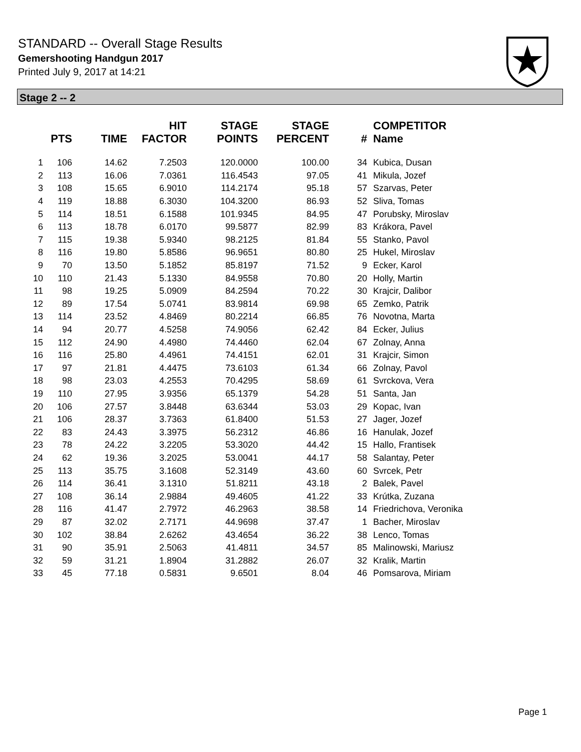STANDARD -- Overall Stage Results
Gemershooting Handgun 2017
Printed July 9, 2017 at 14:21
Stage 2 -- 2
| | PTS | TIME | HIT FACTOR | STAGE POINTS | STAGE PERCENT | # | COMPETITOR Name |
| --- | --- | --- | --- | --- | --- | --- | --- |
| 1 | 106 | 14.62 | 7.2503 | 120.0000 | 100.00 | 34 | Kubica, Dusan |
| 2 | 113 | 16.06 | 7.0361 | 116.4543 | 97.05 | 41 | Mikula, Jozef |
| 3 | 108 | 15.65 | 6.9010 | 114.2174 | 95.18 | 57 | Szarvas, Peter |
| 4 | 119 | 18.88 | 6.3030 | 104.3200 | 86.93 | 52 | Sliva, Tomas |
| 5 | 114 | 18.51 | 6.1588 | 101.9345 | 84.95 | 47 | Porubsky, Miroslav |
| 6 | 113 | 18.78 | 6.0170 | 99.5877 | 82.99 | 83 | Krákora, Pavel |
| 7 | 115 | 19.38 | 5.9340 | 98.2125 | 81.84 | 55 | Stanko, Pavol |
| 8 | 116 | 19.80 | 5.8586 | 96.9651 | 80.80 | 25 | Hukel, Miroslav |
| 9 | 70 | 13.50 | 5.1852 | 85.8197 | 71.52 | 9 | Ecker, Karol |
| 10 | 110 | 21.43 | 5.1330 | 84.9558 | 70.80 | 20 | Holly, Martin |
| 11 | 98 | 19.25 | 5.0909 | 84.2594 | 70.22 | 30 | Krajcir, Dalibor |
| 12 | 89 | 17.54 | 5.0741 | 83.9814 | 69.98 | 65 | Zemko, Patrik |
| 13 | 114 | 23.52 | 4.8469 | 80.2214 | 66.85 | 76 | Novotna, Marta |
| 14 | 94 | 20.77 | 4.5258 | 74.9056 | 62.42 | 84 | Ecker, Julius |
| 15 | 112 | 24.90 | 4.4980 | 74.4460 | 62.04 | 67 | Zolnay, Anna |
| 16 | 116 | 25.80 | 4.4961 | 74.4151 | 62.01 | 31 | Krajcir, Simon |
| 17 | 97 | 21.81 | 4.4475 | 73.6103 | 61.34 | 66 | Zolnay, Pavol |
| 18 | 98 | 23.03 | 4.2553 | 70.4295 | 58.69 | 61 | Svrckova, Vera |
| 19 | 110 | 27.95 | 3.9356 | 65.1379 | 54.28 | 51 | Santa, Jan |
| 20 | 106 | 27.57 | 3.8448 | 63.6344 | 53.03 | 29 | Kopac, Ivan |
| 21 | 106 | 28.37 | 3.7363 | 61.8400 | 51.53 | 27 | Jager, Jozef |
| 22 | 83 | 24.43 | 3.3975 | 56.2312 | 46.86 | 16 | Hanulak, Jozef |
| 23 | 78 | 24.22 | 3.2205 | 53.3020 | 44.42 | 15 | Hallo, Frantisek |
| 24 | 62 | 19.36 | 3.2025 | 53.0041 | 44.17 | 58 | Salantay, Peter |
| 25 | 113 | 35.75 | 3.1608 | 52.3149 | 43.60 | 60 | Svrcek, Petr |
| 26 | 114 | 36.41 | 3.1310 | 51.8211 | 43.18 | 2 | Balek, Pavel |
| 27 | 108 | 36.14 | 2.9884 | 49.4605 | 41.22 | 33 | Krútka, Zuzana |
| 28 | 116 | 41.47 | 2.7972 | 46.2963 | 38.58 | 14 | Friedrichova, Veronika |
| 29 | 87 | 32.02 | 2.7171 | 44.9698 | 37.47 | 1 | Bacher, Miroslav |
| 30 | 102 | 38.84 | 2.6262 | 43.4654 | 36.22 | 38 | Lenco, Tomas |
| 31 | 90 | 35.91 | 2.5063 | 41.4811 | 34.57 | 85 | Malinowski, Mariusz |
| 32 | 59 | 31.21 | 1.8904 | 31.2882 | 26.07 | 32 | Kralik, Martin |
| 33 | 45 | 77.18 | 0.5831 | 9.6501 | 8.04 | 46 | Pomsarova, Miriam |
Page 1